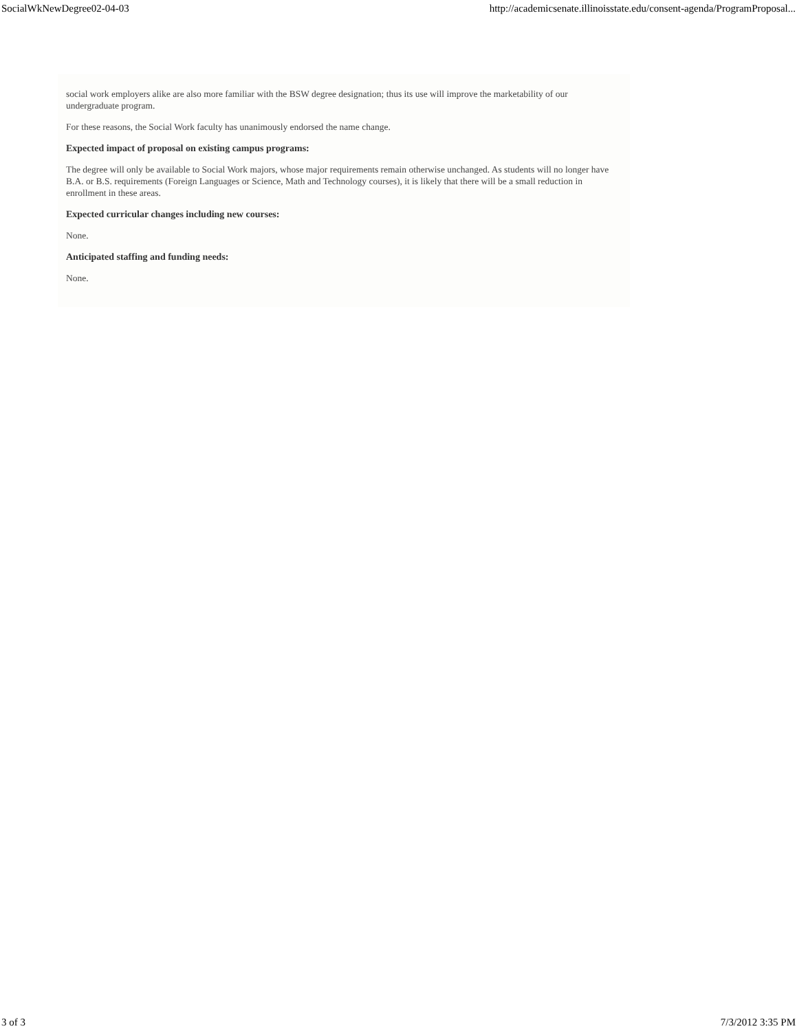SocialWkNewDegree02-04-03 http://academicsenate.illinoisstate.edu/consent-agenda/ProgramProposal...
social work employers alike are also more familiar with the BSW degree designation; thus its use will improve the marketability of our undergraduate program.
For these reasons, the Social Work faculty has unanimously endorsed the name change.
Expected impact of proposal on existing campus programs:
The degree will only be available to Social Work majors, whose major requirements remain otherwise unchanged. As students will no longer have B.A. or B.S. requirements (Foreign Languages or Science, Math and Technology courses), it is likely that there will be a small reduction in enrollment in these areas.
Expected curricular changes including new courses:
None.
Anticipated staffing and funding needs:
None.
3 of 3 7/3/2012 3:35 PM